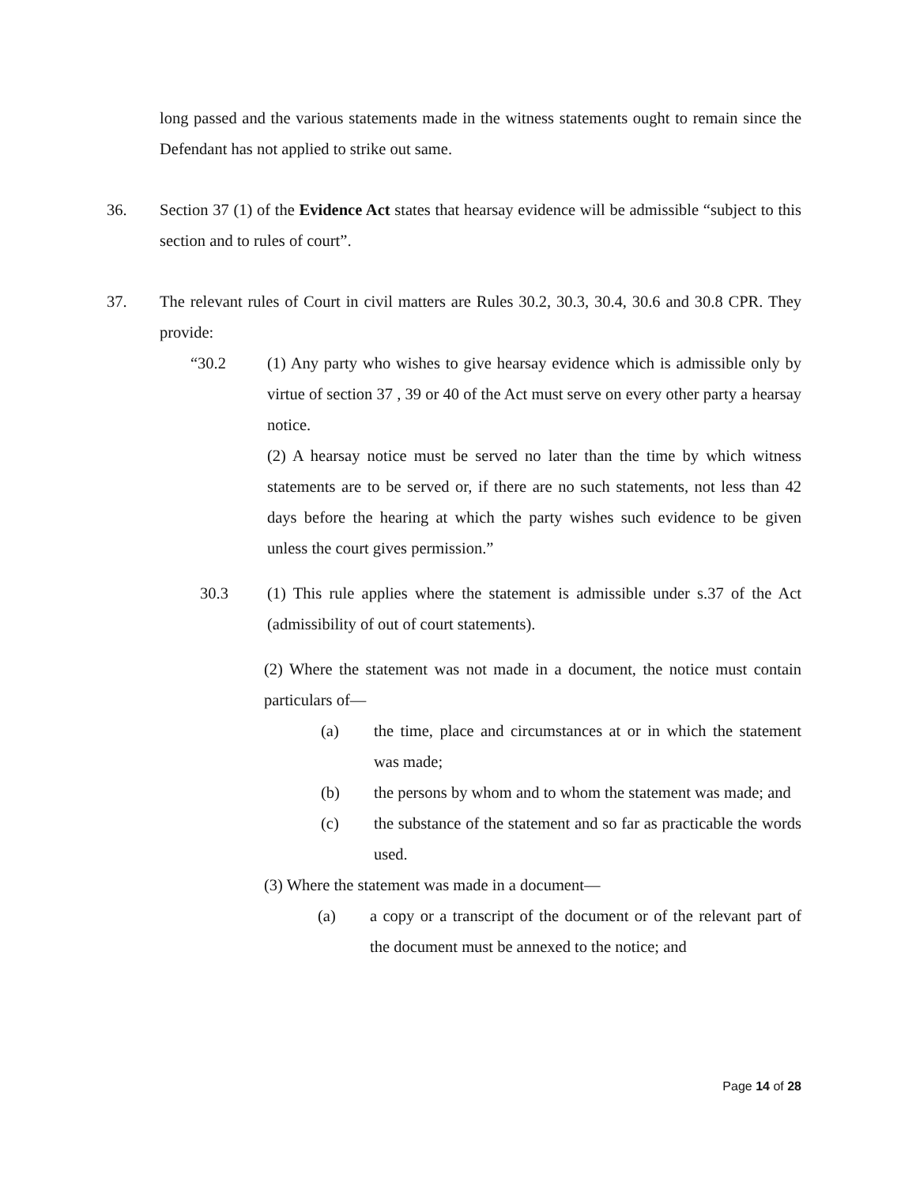long passed and the various statements made in the witness statements ought to remain since the Defendant has not applied to strike out same.
36. Section 37 (1) of the Evidence Act states that hearsay evidence will be admissible “subject to this section and to rules of court”.
37. The relevant rules of Court in civil matters are Rules 30.2, 30.3, 30.4, 30.6 and 30.8 CPR. They provide:
“30.2 (1) Any party who wishes to give hearsay evidence which is admissible only by virtue of section 37 , 39 or 40 of the Act must serve on every other party a hearsay notice.
(2) A hearsay notice must be served no later than the time by which witness statements are to be served or, if there are no such statements, not less than 42 days before the hearing at which the party wishes such evidence to be given unless the court gives permission.”
30.3 (1) This rule applies where the statement is admissible under s.37 of the Act (admissibility of out of court statements).
(2) Where the statement was not made in a document, the notice must contain particulars of—
(a) the time, place and circumstances at or in which the statement was made;
(b) the persons by whom and to whom the statement was made; and
(c) the substance of the statement and so far as practicable the words used.
(3) Where the statement was made in a document—
(a) a copy or a transcript of the document or of the relevant part of the document must be annexed to the notice; and
Page 14 of 28